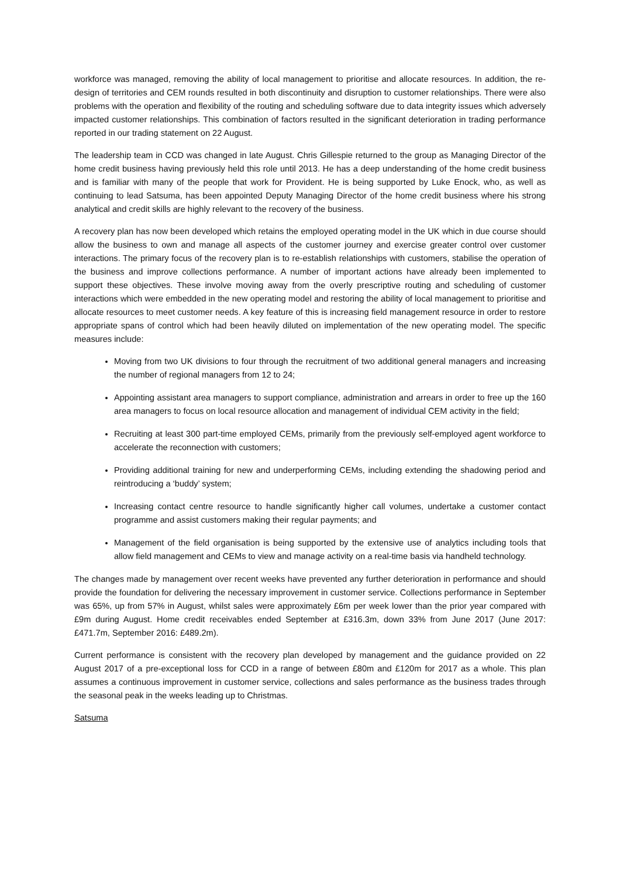workforce was managed, removing the ability of local management to prioritise and allocate resources. In addition, the re-design of territories and CEM rounds resulted in both discontinuity and disruption to customer relationships. There were also problems with the operation and flexibility of the routing and scheduling software due to data integrity issues which adversely impacted customer relationships. This combination of factors resulted in the significant deterioration in trading performance reported in our trading statement on 22 August.
The leadership team in CCD was changed in late August. Chris Gillespie returned to the group as Managing Director of the home credit business having previously held this role until 2013. He has a deep understanding of the home credit business and is familiar with many of the people that work for Provident. He is being supported by Luke Enock, who, as well as continuing to lead Satsuma, has been appointed Deputy Managing Director of the home credit business where his strong analytical and credit skills are highly relevant to the recovery of the business.
A recovery plan has now been developed which retains the employed operating model in the UK which in due course should allow the business to own and manage all aspects of the customer journey and exercise greater control over customer interactions. The primary focus of the recovery plan is to re-establish relationships with customers, stabilise the operation of the business and improve collections performance. A number of important actions have already been implemented to support these objectives. These involve moving away from the overly prescriptive routing and scheduling of customer interactions which were embedded in the new operating model and restoring the ability of local management to prioritise and allocate resources to meet customer needs. A key feature of this is increasing field management resource in order to restore appropriate spans of control which had been heavily diluted on implementation of the new operating model. The specific measures include:
Moving from two UK divisions to four through the recruitment of two additional general managers and increasing the number of regional managers from 12 to 24;
Appointing assistant area managers to support compliance, administration and arrears in order to free up the 160 area managers to focus on local resource allocation and management of individual CEM activity in the field;
Recruiting at least 300 part-time employed CEMs, primarily from the previously self-employed agent workforce to accelerate the reconnection with customers;
Providing additional training for new and underperforming CEMs, including extending the shadowing period and reintroducing a ‘buddy’ system;
Increasing contact centre resource to handle significantly higher call volumes, undertake a customer contact programme and assist customers making their regular payments; and
Management of the field organisation is being supported by the extensive use of analytics including tools that allow field management and CEMs to view and manage activity on a real-time basis via handheld technology.
The changes made by management over recent weeks have prevented any further deterioration in performance and should provide the foundation for delivering the necessary improvement in customer service. Collections performance in September was 65%, up from 57% in August, whilst sales were approximately £6m per week lower than the prior year compared with £9m during August. Home credit receivables ended September at £316.3m, down 33% from June 2017 (June 2017: £471.7m, September 2016: £489.2m).
Current performance is consistent with the recovery plan developed by management and the guidance provided on 22 August 2017 of a pre-exceptional loss for CCD in a range of between £80m and £120m for 2017 as a whole. This plan assumes a continuous improvement in customer service, collections and sales performance as the business trades through the seasonal peak in the weeks leading up to Christmas.
Satsuma